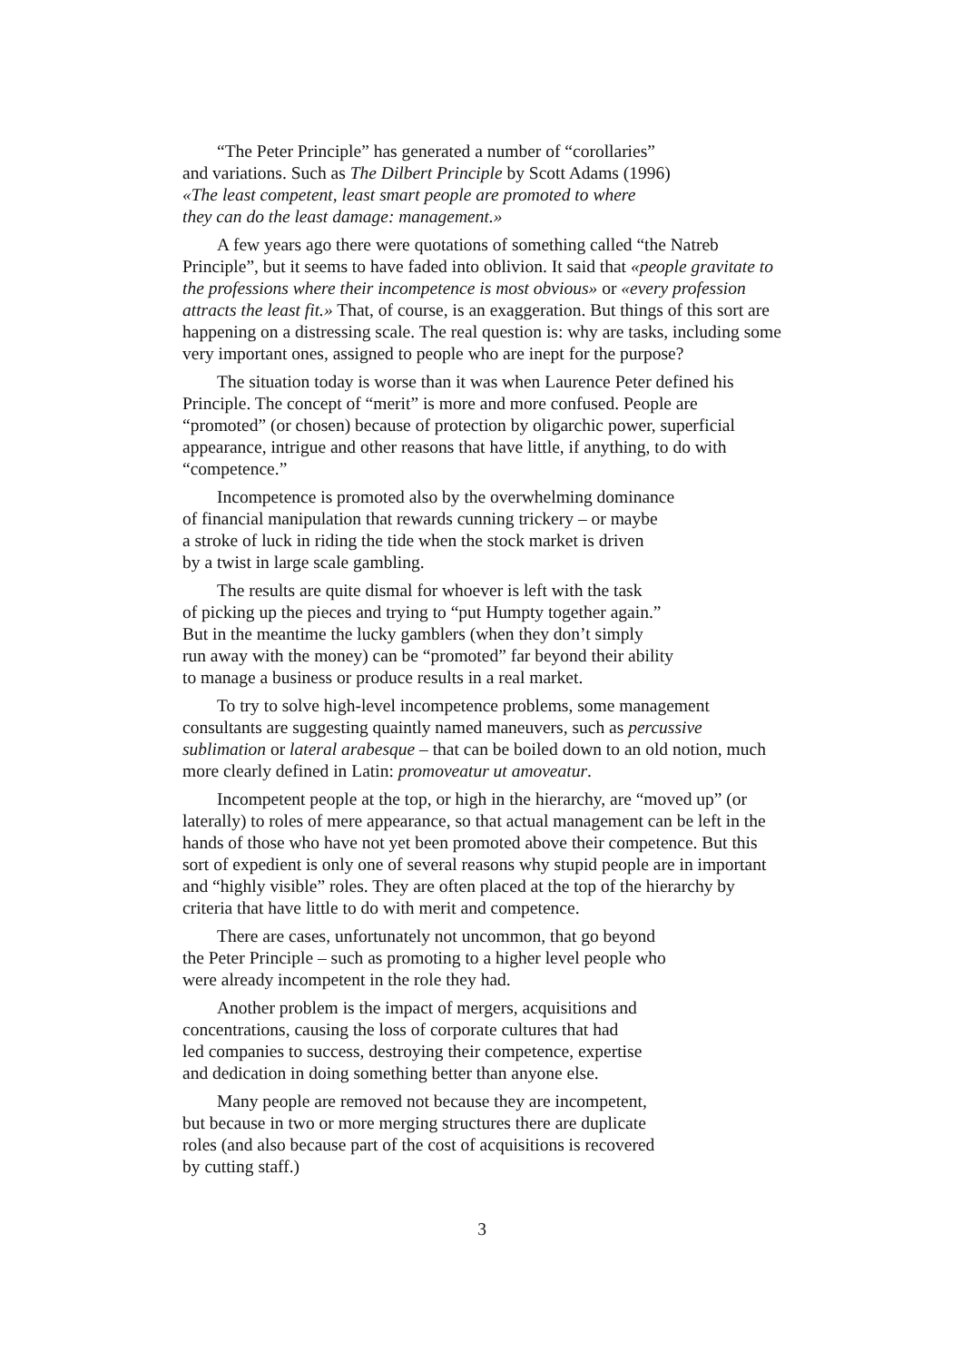“The Peter Principle” has generated a number of “corollaries”
and variations. Such as The Dilbert Principle by Scott Adams (1996)
«The least competent, least smart people are promoted to where
they can do the least damage: management.»
A few years ago there were quotations of something called “the Natreb Principle”, but it seems to have faded into oblivion. It said that «people gravitate to the professions where their incompetence is most obvious» or «every profession attracts the least fit.» That, of course, is an exaggeration. But things of this sort are happening on a distressing scale. The real question is: why are tasks, including some very important ones, assigned to people who are inept for the purpose?
The situation today is worse than it was when Laurence Peter defined his Principle. The concept of “merit” is more and more confused. People are “promoted” (or chosen) because of protection by oligarchic power, superficial appearance, intrigue and other reasons that have little, if anything, to do with “competence.”
Incompetence is promoted also by the overwhelming dominance
of financial manipulation that rewards cunning trickery – or maybe
a stroke of luck in riding the tide when the stock market is driven
by a twist in large scale gambling.
The results are quite dismal for whoever is left with the task
of picking up the pieces and trying to “put Humpty together again.”
But in the meantime the lucky gamblers (when they don’t simply
run away with the money) can be “promoted” far beyond their ability
to manage a business or produce results in a real market.
To try to solve high-level incompetence problems, some management consultants are suggesting quaintly named maneuvers, such as percussive sublimation or lateral arabesque – that can be boiled down to an old notion, much more clearly defined in Latin: promoveatur ut amoveatur.
Incompetent people at the top, or high in the hierarchy, are “moved up” (or laterally) to roles of mere appearance, so that actual management can be left in the hands of those who have not yet been promoted above their competence. But this sort of expedient is only one of several reasons why stupid people are in important and “highly visible” roles. They are often placed at the top of the hierarchy by criteria that have little to do with merit and competence.
There are cases, unfortunately not uncommon, that go beyond
the Peter Principle – such as promoting to a higher level people who
were already incompetent in the role they had.
Another problem is the impact of mergers, acquisitions and
concentrations, causing the loss of corporate cultures that had
led companies to success, destroying their competence, expertise
and dedication in doing something better than anyone else.
Many people are removed not because they are incompetent,
but because in two or more merging structures there are duplicate
roles (and also because part of the cost of acquisitions is recovered
by cutting staff.)
3